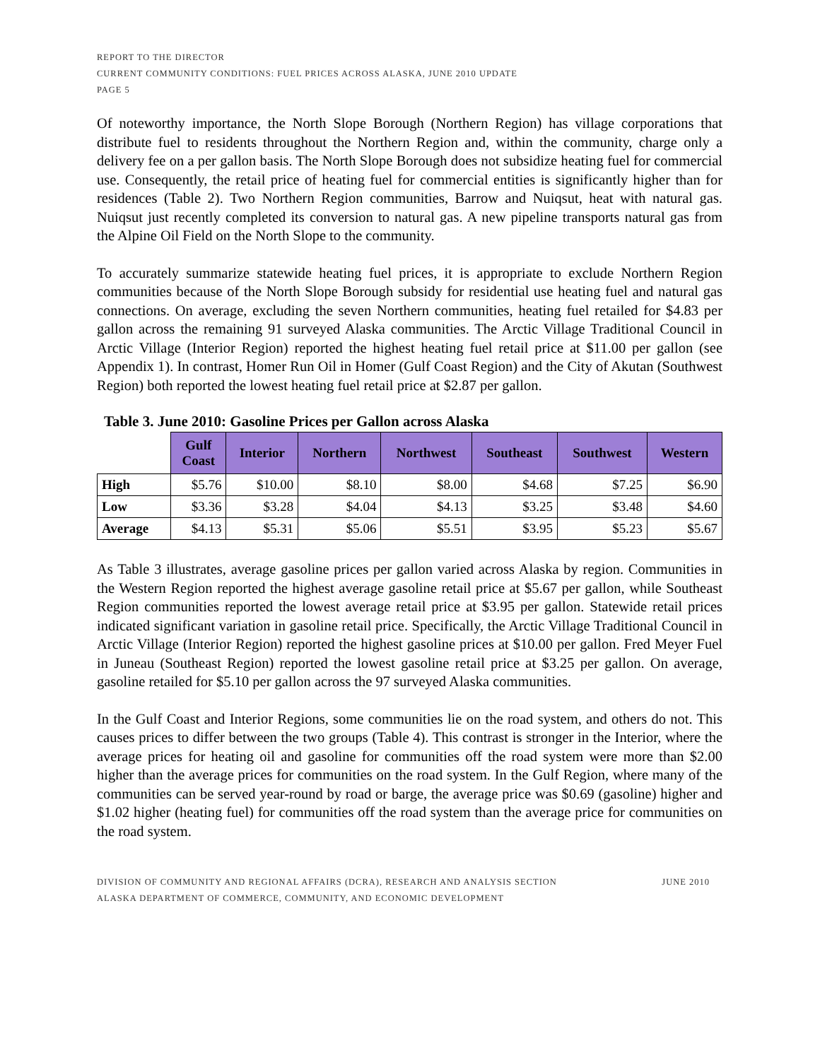REPORT TO THE DIRECTOR
CURRENT COMMUNITY CONDITIONS: FUEL PRICES ACROSS ALASKA, JUNE 2010 UPDATE
PAGE 5
Of noteworthy importance, the North Slope Borough (Northern Region) has village corporations that distribute fuel to residents throughout the Northern Region and, within the community, charge only a delivery fee on a per gallon basis. The North Slope Borough does not subsidize heating fuel for commercial use. Consequently, the retail price of heating fuel for commercial entities is significantly higher than for residences (Table 2). Two Northern Region communities, Barrow and Nuiqsut, heat with natural gas. Nuiqsut just recently completed its conversion to natural gas. A new pipeline transports natural gas from the Alpine Oil Field on the North Slope to the community.
To accurately summarize statewide heating fuel prices, it is appropriate to exclude Northern Region communities because of the North Slope Borough subsidy for residential use heating fuel and natural gas connections. On average, excluding the seven Northern communities, heating fuel retailed for $4.83 per gallon across the remaining 91 surveyed Alaska communities. The Arctic Village Traditional Council in Arctic Village (Interior Region) reported the highest heating fuel retail price at $11.00 per gallon (see Appendix 1). In contrast, Homer Run Oil in Homer (Gulf Coast Region) and the City of Akutan (Southwest Region) both reported the lowest heating fuel retail price at $2.87 per gallon.
Table 3. June 2010: Gasoline Prices per Gallon across Alaska
| | Gulf Coast | Interior | Northern | Northwest | Southeast | Southwest | Western |
| --- | --- | --- | --- | --- | --- | --- | --- |
| High | $5.76 | $10.00 | $8.10 | $8.00 | $4.68 | $7.25 | $6.90 |
| Low | $3.36 | $3.28 | $4.04 | $4.13 | $3.25 | $3.48 | $4.60 |
| Average | $4.13 | $5.31 | $5.06 | $5.51 | $3.95 | $5.23 | $5.67 |
As Table 3 illustrates, average gasoline prices per gallon varied across Alaska by region. Communities in the Western Region reported the highest average gasoline retail price at $5.67 per gallon, while Southeast Region communities reported the lowest average retail price at $3.95 per gallon. Statewide retail prices indicated significant variation in gasoline retail price. Specifically, the Arctic Village Traditional Council in Arctic Village (Interior Region) reported the highest gasoline prices at $10.00 per gallon. Fred Meyer Fuel in Juneau (Southeast Region) reported the lowest gasoline retail price at $3.25 per gallon. On average, gasoline retailed for $5.10 per gallon across the 97 surveyed Alaska communities.
In the Gulf Coast and Interior Regions, some communities lie on the road system, and others do not. This causes prices to differ between the two groups (Table 4). This contrast is stronger in the Interior, where the average prices for heating oil and gasoline for communities off the road system were more than $2.00 higher than the average prices for communities on the road system. In the Gulf Region, where many of the communities can be served year-round by road or barge, the average price was $0.69 (gasoline) higher and $1.02 higher (heating fuel) for communities off the road system than the average price for communities on the road system.
DIVISION OF COMMUNITY AND REGIONAL AFFAIRS (DCRA), RESEARCH AND ANALYSIS SECTION
ALASKA DEPARTMENT OF COMMERCE, COMMUNITY, AND ECONOMIC DEVELOPMENT
JUNE 2010